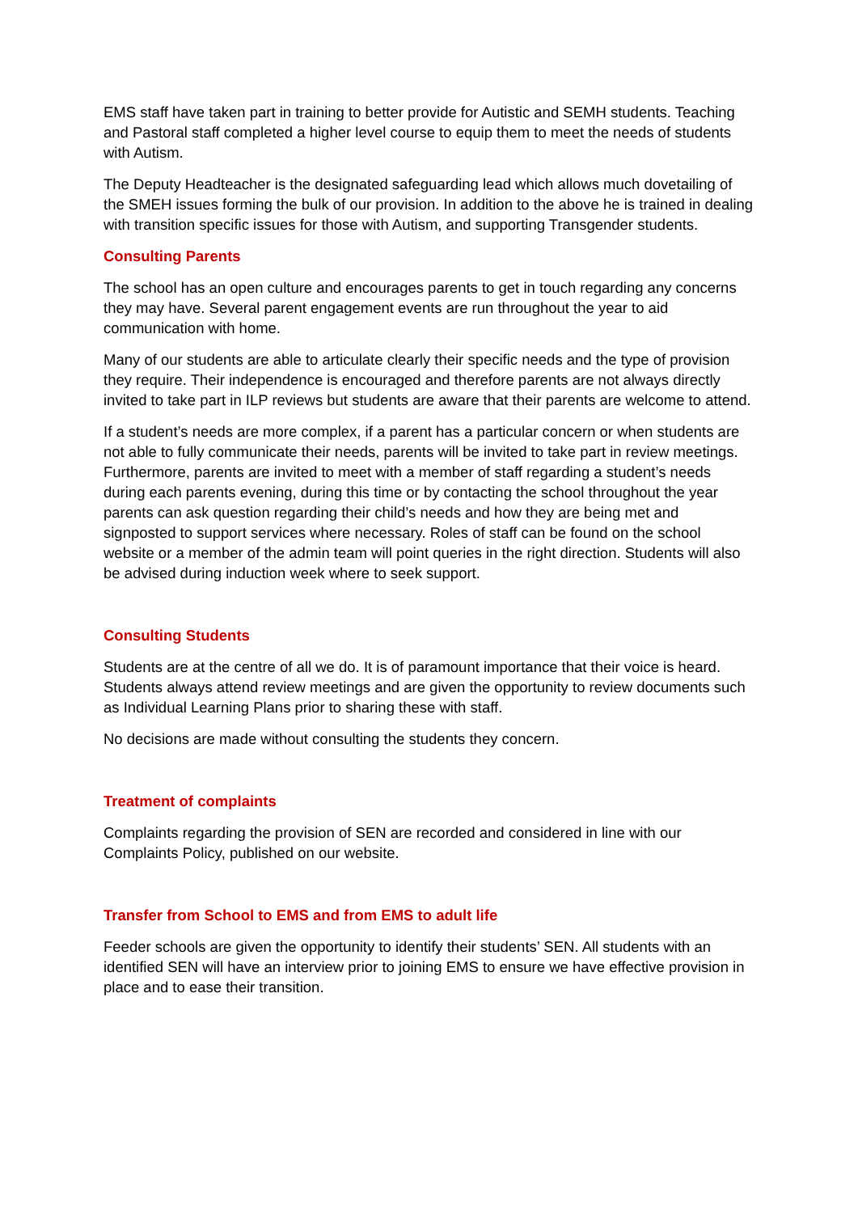EMS staff have taken part in training to better provide for Autistic and SEMH students. Teaching and Pastoral staff completed a higher level course to equip them to meet the needs of students with Autism.
The Deputy Headteacher is the designated safeguarding lead which allows much dovetailing of the SMEH issues forming the bulk of our provision. In addition to the above he is trained in dealing with transition specific issues for those with Autism, and supporting Transgender students.
Consulting Parents
The school has an open culture and encourages parents to get in touch regarding any concerns they may have. Several parent engagement events are run throughout the year to aid communication with home.
Many of our students are able to articulate clearly their specific needs and the type of provision they require. Their independence is encouraged and therefore parents are not always directly invited to take part in ILP reviews but students are aware that their parents are welcome to attend.
If a student’s needs are more complex, if a parent has a particular concern or when students are not able to fully communicate their needs, parents will be invited to take part in review meetings. Furthermore, parents are invited to meet with a member of staff regarding a student’s needs during each parents evening, during this time or by contacting the school throughout the year parents can ask question regarding their child’s needs and how they are being met and signposted to support services where necessary. Roles of staff can be found on the school website or a member of the admin team will point queries in the right direction. Students will also be advised during induction week where to seek support.
Consulting Students
Students are at the centre of all we do. It is of paramount importance that their voice is heard. Students always attend review meetings and are given the opportunity to review documents such as Individual Learning Plans prior to sharing these with staff.
No decisions are made without consulting the students they concern.
Treatment of complaints
Complaints regarding the provision of SEN are recorded and considered in line with our Complaints Policy, published on our website.
Transfer from School to EMS and from EMS to adult life
Feeder schools are given the opportunity to identify their students’ SEN. All students with an identified SEN will have an interview prior to joining EMS to ensure we have effective provision in place and to ease their transition.